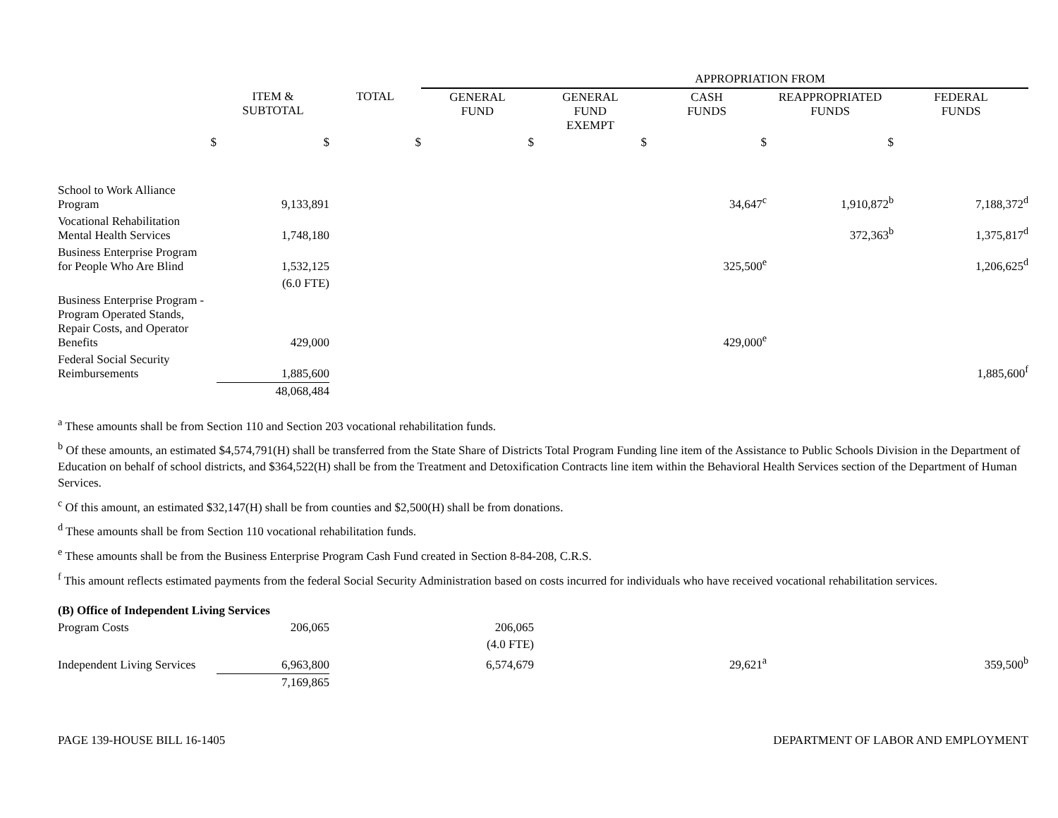| | | | APPROPRIATION FROM | | | | |
| --- | --- | --- | --- | --- | --- | --- | --- |
| | ITEM & SUBTOTAL | TOTAL | GENERAL FUND | GENERAL FUND EXEMPT | CASH FUNDS | REAPPROPRIATED FUNDS | FEDERAL FUNDS |
| $ | $ | $ | $ | $ | $ | $ | |
| School to Work Alliance Program | 9,133,891 | | | | 34,647<sup>c</sup> | 1,910,872<sup>b</sup> | 7,188,372<sup>d</sup> |
| Vocational Rehabilitation Mental Health Services | 1,748,180 | | | | | 372,363<sup>b</sup> | 1,375,817<sup>d</sup> |
| Business Enterprise Program for People Who Are Blind | 1,532,125 | | | | 325,500<sup>e</sup> | | 1,206,625<sup>d</sup> |
| | (6.0 FTE) | | | | | | |
| Business Enterprise Program - Program Operated Stands, Repair Costs, and Operator Benefits | 429,000 | | | | 429,000<sup>e</sup> | | |
| Federal Social Security Reimbursements | 1,885,600 | | | | | | 1,885,600<sup>f</sup> |
| | 48,068,484 | | | | | | |
<sup>a</sup> These amounts shall be from Section 110 and Section 203 vocational rehabilitation funds.
<sup>b</sup> Of these amounts, an estimated $4,574,791(H) shall be transferred from the State Share of Districts Total Program Funding line item of the Assistance to Public Schools Division in the Department of Education on behalf of school districts, and $364,522(H) shall be from the Treatment and Detoxification Contracts line item within the Behavioral Health Services section of the Department of Human Services.
<sup>c</sup> Of this amount, an estimated $32,147(H) shall be from counties and $2,500(H) shall be from donations.
<sup>d</sup> These amounts shall be from Section 110 vocational rehabilitation funds.
<sup>e</sup> These amounts shall be from the Business Enterprise Program Cash Fund created in Section 8-84-208, C.R.S.
<sup>f</sup> This amount reflects estimated payments from the federal Social Security Administration based on costs incurred for individuals who have received vocational rehabilitation services.
| (B) Office of Independent Living Services | | | | | | | |
| Program Costs | 206,065 | | 206,065 | | | | |
| | | | (4.0 FTE) | | | | |
| Independent Living Services | 6,963,800 | | 6,574,679 | | 29,621<sup>a</sup> | | 359,500<sup>b</sup> |
| | 7,169,865 | | | | | | |
PAGE 139-HOUSE BILL 16-1405 DEPARTMENT OF LABOR AND EMPLOYMENT